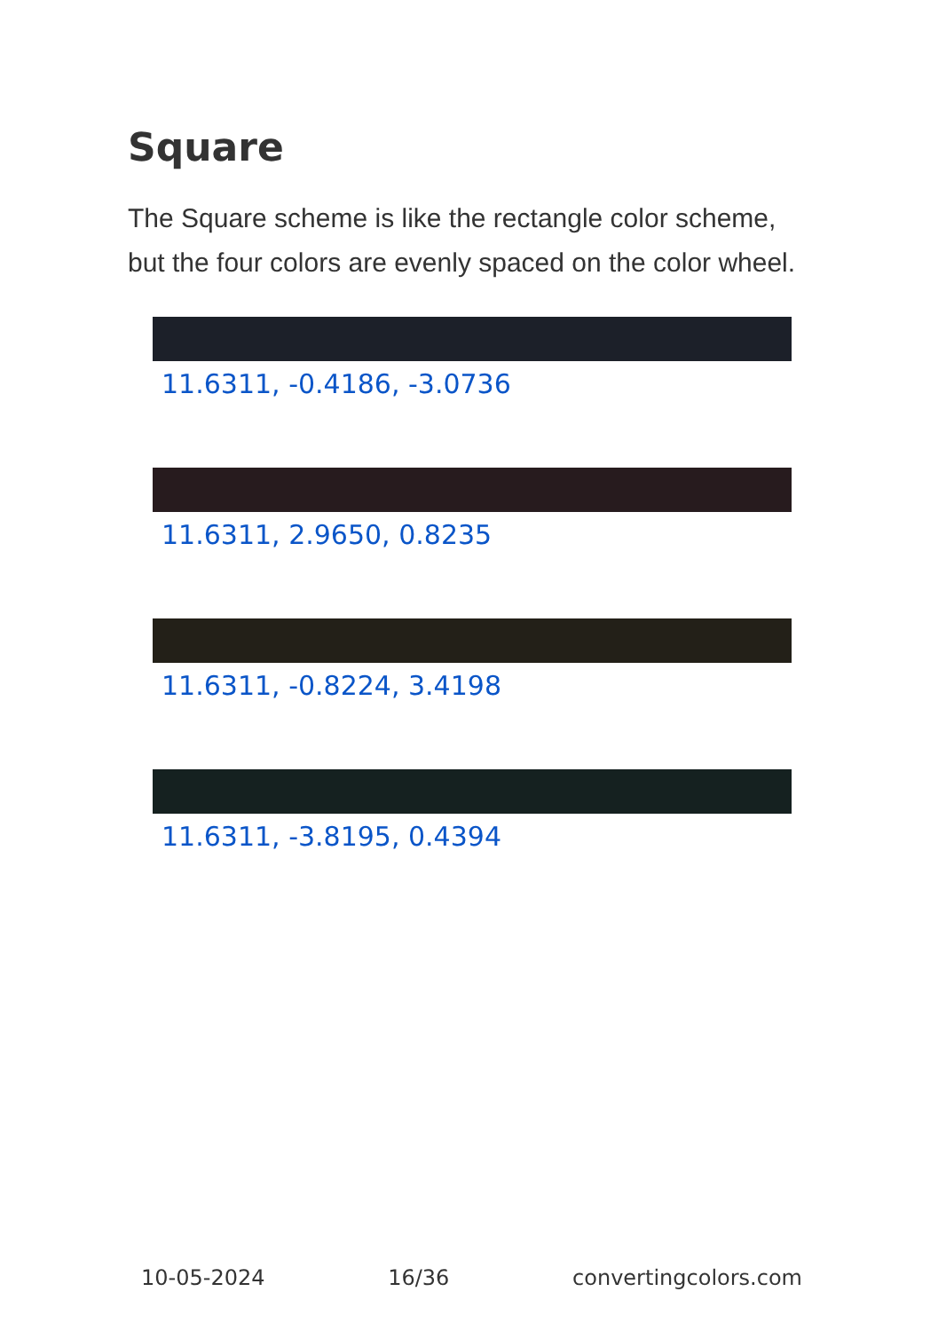Square
The Square scheme is like the rectangle color scheme, but the four colors are evenly spaced on the color wheel.
11.6311, -0.4186, -3.0736
11.6311, 2.9650, 0.8235
11.6311, -0.8224, 3.4198
11.6311, -3.8195, 0.4394
10-05-2024 16/36 convertingcolors.com